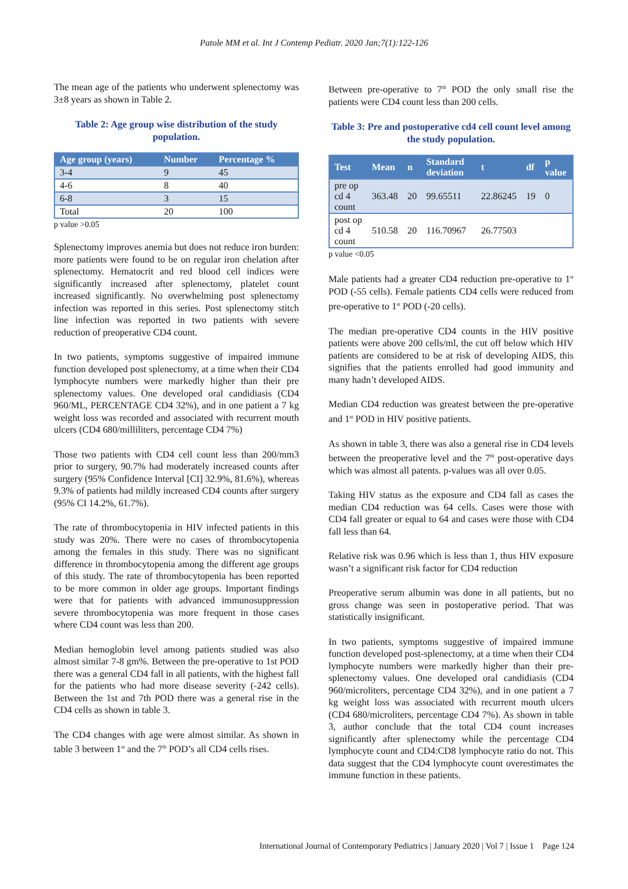Patole MM et al. Int J Contemp Pediatr. 2020 Jan;7(1):122-126
The mean age of the patients who underwent splenectomy was 3±8 years as shown in Table 2.
Table 2: Age group wise distribution of the study population.
| Age group (years) | Number | Percentage % |
| --- | --- | --- |
| 3-4 | 9 | 45 |
| 4-6 | 8 | 40 |
| 6-8 | 3 | 15 |
| Total | 20 | 100 |
p value >0.05
Splenectomy improves anemia but does not reduce iron burden: more patients were found to be on regular iron chelation after splenectomy. Hematocrit and red blood cell indices were significantly increased after splenectomy, platelet count increased significantly. No overwhelming post splenectomy infection was reported in this series. Post splenectomy stitch line infection was reported in two patients with severe reduction of preoperative CD4 count.
In two patients, symptoms suggestive of impaired immune function developed post splenectomy, at a time when their CD4 lymphocyte numbers were markedly higher than their pre splenectomy values. One developed oral candidiasis (CD4 960/ML, PERCENTAGE CD4 32%), and in one patient a 7 kg weight loss was recorded and associated with recurrent mouth ulcers (CD4 680/milliliters, percentage CD4 7%)
Those two patients with CD4 cell count less than 200/mm3 prior to surgery, 90.7% had moderately increased counts after surgery (95% Confidence Interval [CI] 32.9%, 81.6%), whereas 9.3% of patients had mildly increased CD4 counts after surgery (95% CI 14.2%, 61.7%).
The rate of thrombocytopenia in HIV infected patients in this study was 20%. There were no cases of thrombocytopenia among the females in this study. There was no significant difference in thrombocytopenia among the different age groups of this study. The rate of thrombocytopenia has been reported to be more common in older age groups. Important findings were that for patients with advanced immunosuppression severe thrombocytopenia was more frequent in those cases where CD4 count was less than 200.
Median hemoglobin level among patients studied was also almost similar 7-8 gm%. Between the pre-operative to 1st POD there was a general CD4 fall in all patients, with the highest fall for the patients who had more disease severity (-242 cells). Between the 1st and 7th POD there was a general rise in the CD4 cells as shown in table 3.
The CD4 changes with age were almost similar. As shown in table 3 between 1<sup>st</sup> and the 7<sup>th</sup> POD’s all CD4 cells rises.
Between pre-operative to 7<sup>th</sup> POD the only small rise the patients were CD4 count less than 200 cells.
Table 3: Pre and postoperative cd4 cell count level among the study population.
| Test | Mean | n | Standard deviation | t | df | p value |
| --- | --- | --- | --- | --- | --- | --- |
| pre op cd 4 count | 363.48 | 20 | 99.65511 | 22.86245 | 19 | 0 |
| post op cd 4 count | 510.58 | 20 | 116.70967 | 26.77503 | | |
p value <0.05
Male patients had a greater CD4 reduction pre-operative to 1<sup>st</sup> POD (-55 cells). Female patients CD4 cells were reduced from pre-operative to 1<sup>st</sup> POD (-20 cells).
The median pre-operative CD4 counts in the HIV positive patients were above 200 cells/ml, the cut off below which HIV patients are considered to be at risk of developing AIDS, this signifies that the patients enrolled had good immunity and many hadn’t developed AIDS.
Median CD4 reduction was greatest between the pre-operative and 1<sup>st</sup> POD in HIV positive patients.
As shown in table 3, there was also a general rise in CD4 levels between the preoperative level and the 7<sup>th</sup> post-operative days which was almost all patents. p-values was all over 0.05.
Taking HIV status as the exposure and CD4 fall as cases the median CD4 reduction was 64 cells. Cases were those with CD4 fall greater or equal to 64 and cases were those with CD4 fall less than 64.
Relative risk was 0.96 which is less than 1, thus HIV exposure wasn’t a significant risk factor for CD4 reduction
Preoperative serum albumin was done in all patients, but no gross change was seen in postoperative period. That was statistically insignificant.
In two patients, symptoms suggestive of impaired immune function developed post-splenectomy, at a time when their CD4 lymphocyte numbers were markedly higher than their pre-splenectomy values. One developed oral candidiasis (CD4 960/microliters, percentage CD4 32%), and in one patient a 7 kg weight loss was associated with recurrent mouth ulcers (CD4 680/microliters, percentage CD4 7%). As shown in table 3, author conclude that the total CD4 count increases significantly after splenectomy while the percentage CD4 lymphocyte count and CD4:CD8 lymphocyte ratio do not. This data suggest that the CD4 lymphocyte count overestimates the immune function in these patients.
International Journal of Contemporary Pediatrics | January 2020 | Vol 7 | Issue 1 Page 124